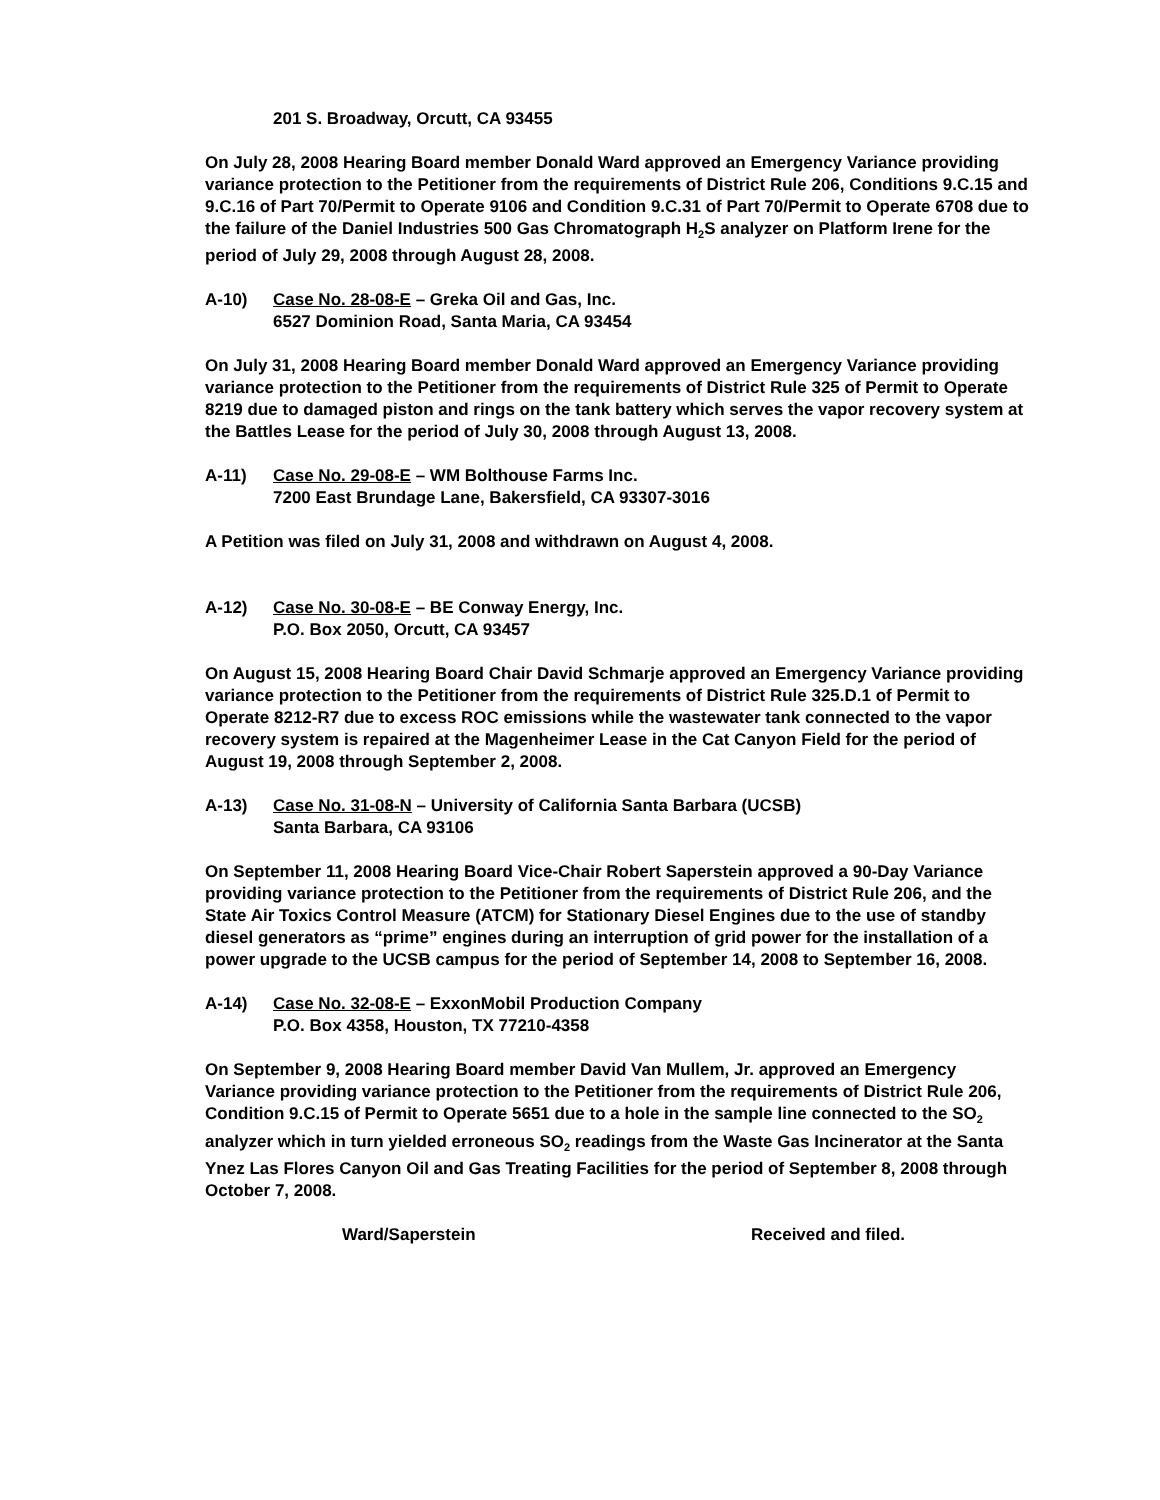201 S. Broadway, Orcutt, CA 93455
On July 28, 2008 Hearing Board member Donald Ward approved an Emergency Variance providing variance protection to the Petitioner from the requirements of District Rule 206, Conditions 9.C.15 and 9.C.16 of Part 70/Permit to Operate 9106 and Condition 9.C.31 of Part 70/Permit to Operate 6708 due to the failure of the Daniel Industries 500 Gas Chromatograph H<sub>2</sub>S analyzer on Platform Irene for the period of July 29, 2008 through August 28, 2008.
A-10) Case No. 28-08-E – Greka Oil and Gas, Inc.
6527 Dominion Road, Santa Maria, CA 93454
On July 31, 2008 Hearing Board member Donald Ward approved an Emergency Variance providing variance protection to the Petitioner from the requirements of District Rule 325 of Permit to Operate 8219 due to damaged piston and rings on the tank battery which serves the vapor recovery system at the Battles Lease for the period of July 30, 2008 through August 13, 2008.
A-11) Case No. 29-08-E – WM Bolthouse Farms Inc.
7200 East Brundage Lane, Bakersfield, CA 93307-3016
A Petition was filed on July 31, 2008 and withdrawn on August 4, 2008.
A-12) Case No. 30-08-E – BE Conway Energy, Inc.
P.O. Box 2050, Orcutt, CA 93457
On August 15, 2008 Hearing Board Chair David Schmarje approved an Emergency Variance providing variance protection to the Petitioner from the requirements of District Rule 325.D.1 of Permit to Operate 8212-R7 due to excess ROC emissions while the wastewater tank connected to the vapor recovery system is repaired at the Magenheimer Lease in the Cat Canyon Field for the period of August 19, 2008 through September 2, 2008.
A-13) Case No. 31-08-N – University of California Santa Barbara (UCSB)
Santa Barbara, CA 93106
On September 11, 2008 Hearing Board Vice-Chair Robert Saperstein approved a 90-Day Variance providing variance protection to the Petitioner from the requirements of District Rule 206, and the State Air Toxics Control Measure (ATCM) for Stationary Diesel Engines due to the use of standby diesel generators as “prime” engines during an interruption of grid power for the installation of a power upgrade to the UCSB campus for the period of September 14, 2008 to September 16, 2008.
A-14) Case No. 32-08-E – ExxonMobil Production Company
P.O. Box 4358, Houston, TX 77210-4358
On September 9, 2008 Hearing Board member David Van Mullem, Jr. approved an Emergency Variance providing variance protection to the Petitioner from the requirements of District Rule 206, Condition 9.C.15 of Permit to Operate 5651 due to a hole in the sample line connected to the SO<sub>2</sub> analyzer which in turn yielded erroneous SO<sub>2</sub> readings from the Waste Gas Incinerator at the Santa Ynez Las Flores Canyon Oil and Gas Treating Facilities for the period of September 8, 2008 through October 7, 2008.
Ward/Saperstein Received and filed.